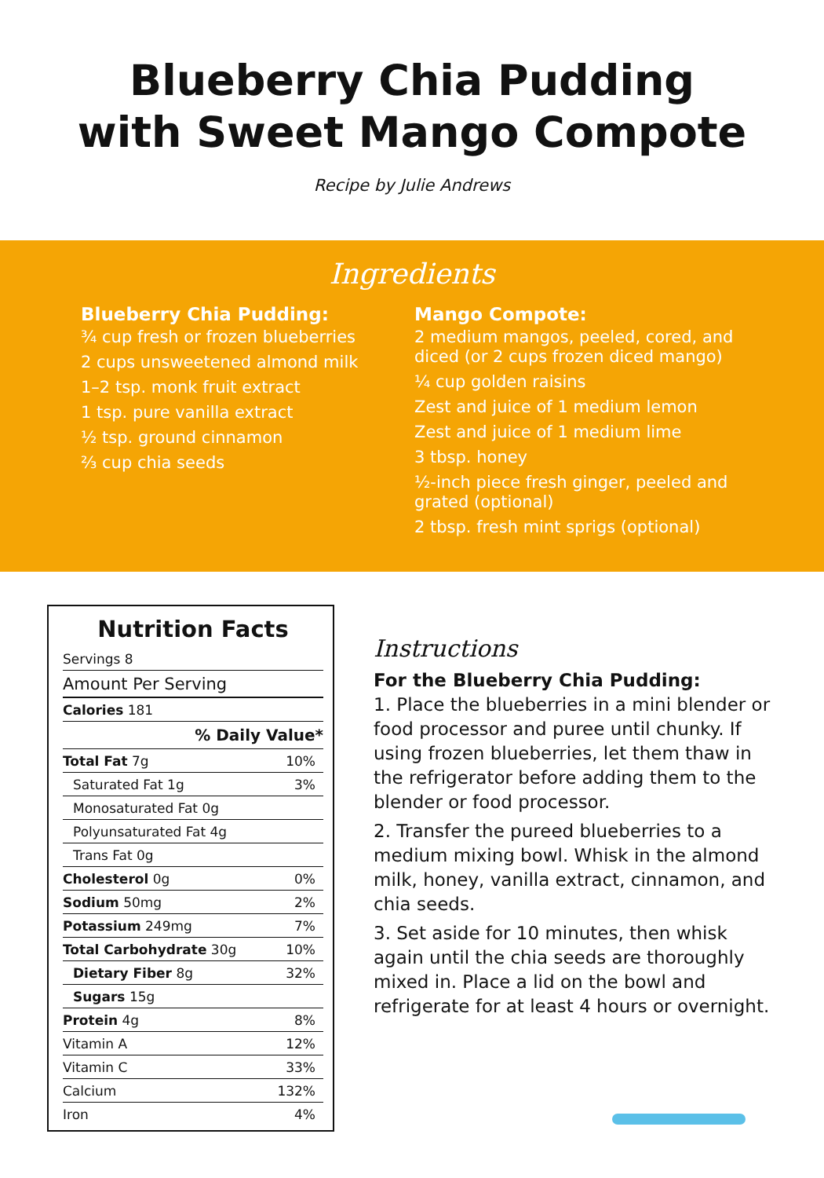Blueberry Chia Pudding
with Sweet Mango Compote
Recipe by Julie Andrews
Ingredients
Blueberry Chia Pudding:
¾ cup fresh or frozen blueberries
2 cups unsweetened almond milk
1–2 tsp. monk fruit extract
1 tsp. pure vanilla extract
½ tsp. ground cinnamon
⅔ cup chia seeds
Mango Compote:
2 medium mangos, peeled, cored, and diced (or 2 cups frozen diced mango)
¼ cup golden raisins
Zest and juice of 1 medium lemon
Zest and juice of 1 medium lime
3 tbsp. honey
½-inch piece fresh ginger, peeled and grated (optional)
2 tbsp. fresh mint sprigs (optional)
Nutrition Facts
| Servings 8 | |
| Amount Per Serving | |
| Calories 181 | |
| % Daily Value* | |
| Total Fat 7g | 10% |
| Saturated Fat 1g | 3% |
| Monosaturated Fat 0g | |
| Polyunsaturated Fat 4g | |
| Trans Fat 0g | |
| Cholesterol 0g | 0% |
| Sodium 50mg | 2% |
| Potassium 249mg | 7% |
| Total Carbohydrate 30g | 10% |
| Dietary Fiber 8g | 32% |
| Sugars 15g | |
| Protein 4g | 8% |
| Vitamin A | 12% |
| Vitamin C | 33% |
| Calcium | 132% |
| Iron | 4% |
Instructions
For the Blueberry Chia Pudding:
1. Place the blueberries in a mini blender or food processor and puree until chunky. If using frozen blueberries, let them thaw in the refrigerator before adding them to the blender or food processor.
2. Transfer the pureed blueberries to a medium mixing bowl. Whisk in the almond milk, honey, vanilla extract, cinnamon, and chia seeds.
3. Set aside for 10 minutes, then whisk again until the chia seeds are thoroughly mixed in. Place a lid on the bowl and refrigerate for at least 4 hours or overnight.